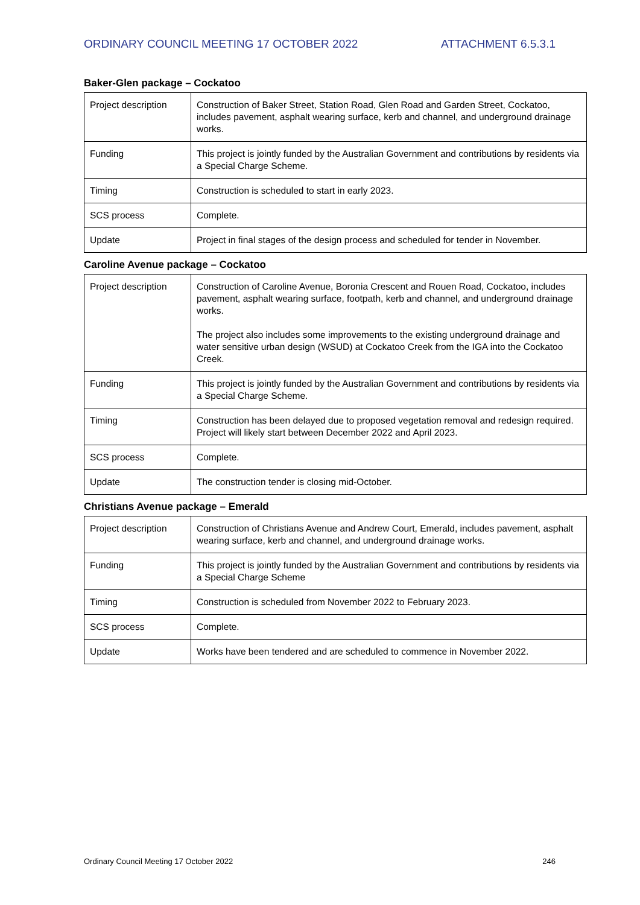ORDINARY COUNCIL MEETING 17 OCTOBER 2022 ATTACHMENT 6.5.3.1
Baker-Glen package – Cockatoo
| Project description | Construction of Baker Street, Station Road, Glen Road and Garden Street, Cockatoo, includes pavement, asphalt wearing surface, kerb and channel, and underground drainage works. |
| Funding | This project is jointly funded by the Australian Government and contributions by residents via a Special Charge Scheme. |
| Timing | Construction is scheduled to start in early 2023. |
| SCS process | Complete. |
| Update | Project in final stages of the design process and scheduled for tender in November. |
Caroline Avenue package – Cockatoo
| Project description | Construction of Caroline Avenue, Boronia Crescent and Rouen Road, Cockatoo, includes pavement, asphalt wearing surface, footpath, kerb and channel, and underground drainage works. The project also includes some improvements to the existing underground drainage and water sensitive urban design (WSUD) at Cockatoo Creek from the IGA into the Cockatoo Creek. |
| Funding | This project is jointly funded by the Australian Government and contributions by residents via a Special Charge Scheme. |
| Timing | Construction has been delayed due to proposed vegetation removal and redesign required. Project will likely start between December 2022 and April 2023. |
| SCS process | Complete. |
| Update | The construction tender is closing mid-October. |
Christians Avenue package – Emerald
| Project description | Construction of Christians Avenue and Andrew Court, Emerald, includes pavement, asphalt wearing surface, kerb and channel, and underground drainage works. |
| Funding | This project is jointly funded by the Australian Government and contributions by residents via a Special Charge Scheme |
| Timing | Construction is scheduled from November 2022 to February 2023. |
| SCS process | Complete. |
| Update | Works have been tendered and are scheduled to commence in November 2022. |
Ordinary Council Meeting 17 October 2022 246